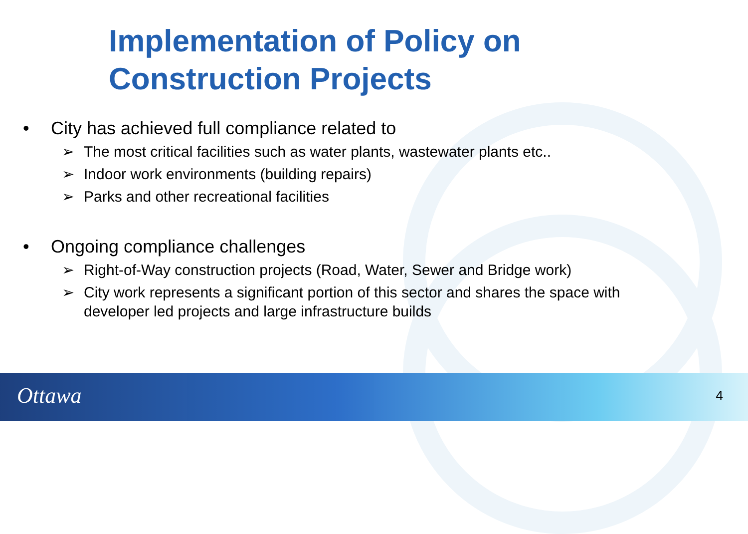Implementation of Policy on
Construction Projects
• City has achieved full compliance related to
➢ The most critical facilities such as water plants, wastewater plants etc..
➢ Indoor work environments (building repairs)
➢ Parks and other recreational facilities
• Ongoing compliance challenges
➢ Right-of-Way construction projects (Road, Water, Sewer and Bridge work)
➢ City work represents a significant portion of this sector and shares the space with developer led projects and large infrastructure builds
Ottawa 4